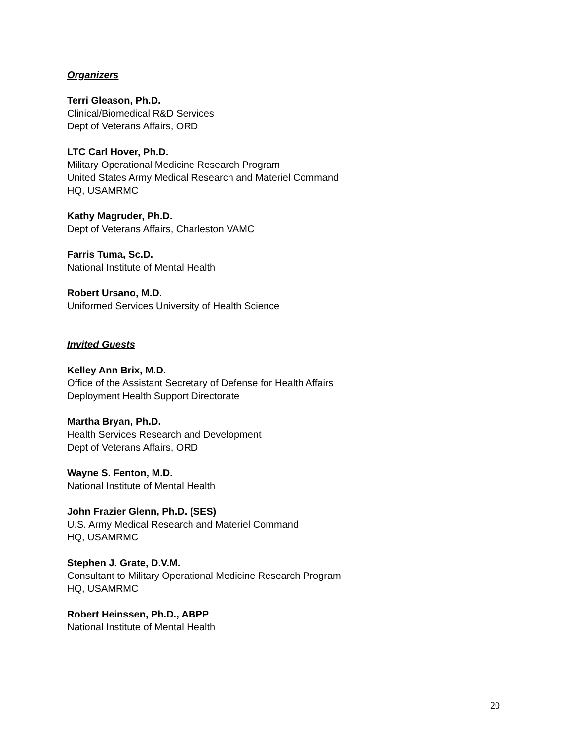Organizers
Terri Gleason, Ph.D.
Clinical/Biomedical R&D Services
Dept of Veterans Affairs, ORD
LTC Carl Hover, Ph.D.
Military Operational Medicine Research Program
United States Army Medical Research and Materiel Command
HQ, USAMRMC
Kathy Magruder, Ph.D.
Dept of Veterans Affairs, Charleston VAMC
Farris Tuma, Sc.D.
National Institute of Mental Health
Robert Ursano, M.D.
Uniformed Services University of Health Science
Invited Guests
Kelley Ann Brix, M.D.
Office of the Assistant Secretary of Defense for Health Affairs
Deployment Health Support Directorate
Martha Bryan, Ph.D.
Health Services Research and Development
Dept of Veterans Affairs, ORD
Wayne S. Fenton, M.D.
National Institute of Mental Health
John Frazier Glenn, Ph.D. (SES)
U.S. Army Medical Research and Materiel Command
HQ, USAMRMC
Stephen J. Grate, D.V.M.
Consultant to Military Operational Medicine Research Program
HQ, USAMRMC
Robert Heinssen, Ph.D., ABPP
National Institute of Mental Health
20